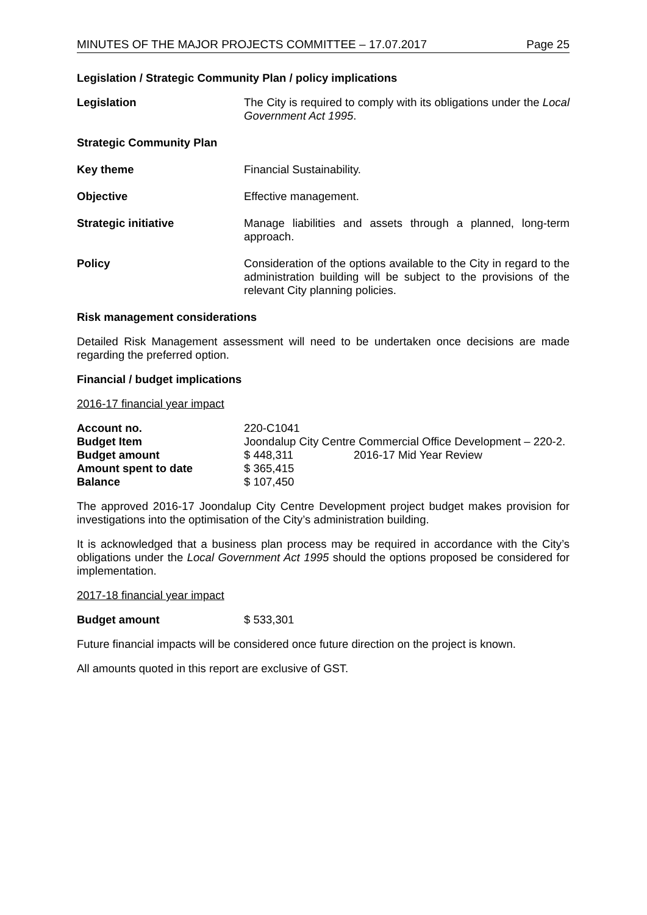MINUTES OF THE MAJOR PROJECTS COMMITTEE – 17.07.2017 Page 25
Legislation / Strategic Community Plan / policy implications
Legislation The City is required to comply with its obligations under the Local Government Act 1995.
Strategic Community Plan
Key theme Financial Sustainability.
Objective Effective management.
Strategic initiative Manage liabilities and assets through a planned, long-term approach.
Policy Consideration of the options available to the City in regard to the administration building will be subject to the provisions of the relevant City planning policies.
Risk management considerations
Detailed Risk Management assessment will need to be undertaken once decisions are made regarding the preferred option.
Financial / budget implications
2016-17 financial year impact
| Account no. | 220-C1041 | |
| Budget Item | Joondalup City Centre Commercial Office Development – 220-2. | |
| Budget amount | $ 448,311 | 2016-17 Mid Year Review |
| Amount spent to date | $ 365,415 | |
| Balance | $ 107,450 | |
The approved 2016-17 Joondalup City Centre Development project budget makes provision for investigations into the optimisation of the City’s administration building.
It is acknowledged that a business plan process may be required in accordance with the City’s obligations under the Local Government Act 1995 should the options proposed be considered for implementation.
2017-18 financial year impact
| Budget amount | $ 533,301 |
Future financial impacts will be considered once future direction on the project is known.
All amounts quoted in this report are exclusive of GST.